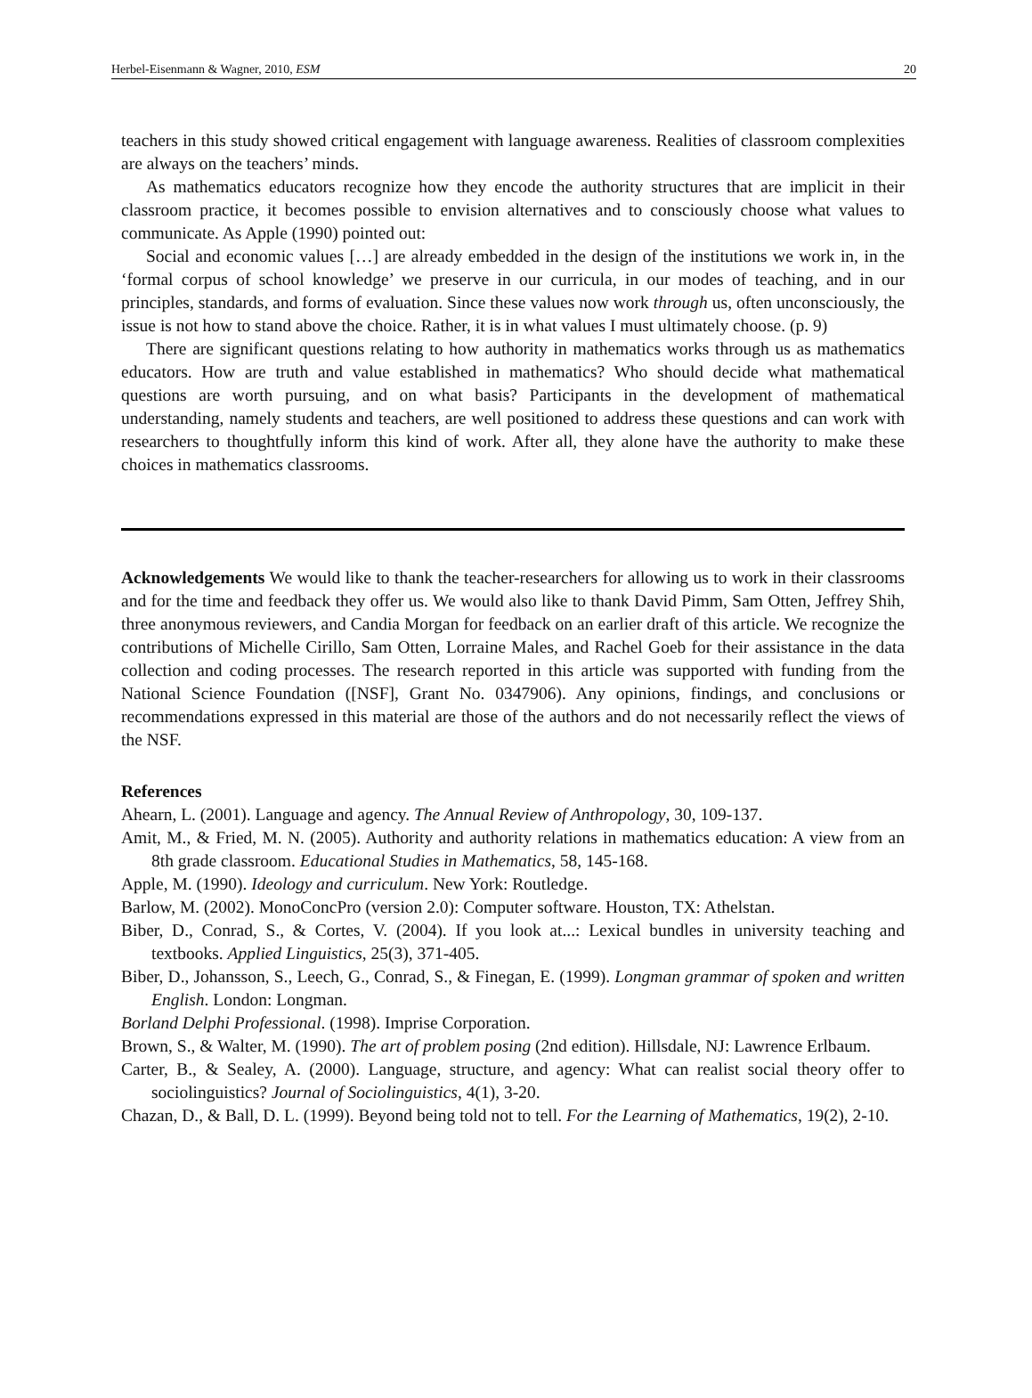Herbel-Eisenmann & Wagner, 2010, ESM 20
teachers in this study showed critical engagement with language awareness. Realities of classroom complexities are always on the teachers’ minds.
As mathematics educators recognize how they encode the authority structures that are implicit in their classroom practice, it becomes possible to envision alternatives and to consciously choose what values to communicate. As Apple (1990) pointed out:
Social and economic values […] are already embedded in the design of the institutions we work in, in the ‘formal corpus of school knowledge’ we preserve in our curricula, in our modes of teaching, and in our principles, standards, and forms of evaluation. Since these values now work through us, often unconsciously, the issue is not how to stand above the choice. Rather, it is in what values I must ultimately choose. (p. 9)
There are significant questions relating to how authority in mathematics works through us as mathematics educators. How are truth and value established in mathematics? Who should decide what mathematical questions are worth pursuing, and on what basis? Participants in the development of mathematical understanding, namely students and teachers, are well positioned to address these questions and can work with researchers to thoughtfully inform this kind of work. After all, they alone have the authority to make these choices in mathematics classrooms.
Acknowledgements We would like to thank the teacher-researchers for allowing us to work in their classrooms and for the time and feedback they offer us. We would also like to thank David Pimm, Sam Otten, Jeffrey Shih, three anonymous reviewers, and Candia Morgan for feedback on an earlier draft of this article. We recognize the contributions of Michelle Cirillo, Sam Otten, Lorraine Males, and Rachel Goeb for their assistance in the data collection and coding processes. The research reported in this article was supported with funding from the National Science Foundation ([NSF], Grant No. 0347906). Any opinions, findings, and conclusions or recommendations expressed in this material are those of the authors and do not necessarily reflect the views of the NSF.
References
Ahearn, L. (2001). Language and agency. The Annual Review of Anthropology, 30, 109-137.
Amit, M., & Fried, M. N. (2005). Authority and authority relations in mathematics education: A view from an 8th grade classroom. Educational Studies in Mathematics, 58, 145-168.
Apple, M. (1990). Ideology and curriculum. New York: Routledge.
Barlow, M. (2002). MonoConcPro (version 2.0): Computer software. Houston, TX: Athelstan.
Biber, D., Conrad, S., & Cortes, V. (2004). If you look at...: Lexical bundles in university teaching and textbooks. Applied Linguistics, 25(3), 371-405.
Biber, D., Johansson, S., Leech, G., Conrad, S., & Finegan, E. (1999). Longman grammar of spoken and written English. London: Longman.
Borland Delphi Professional. (1998). Imprise Corporation.
Brown, S., & Walter, M. (1990). The art of problem posing (2nd edition). Hillsdale, NJ: Lawrence Erlbaum.
Carter, B., & Sealey, A. (2000). Language, structure, and agency: What can realist social theory offer to sociolinguistics? Journal of Sociolinguistics, 4(1), 3-20.
Chazan, D., & Ball, D. L. (1999). Beyond being told not to tell. For the Learning of Mathematics, 19(2), 2-10.